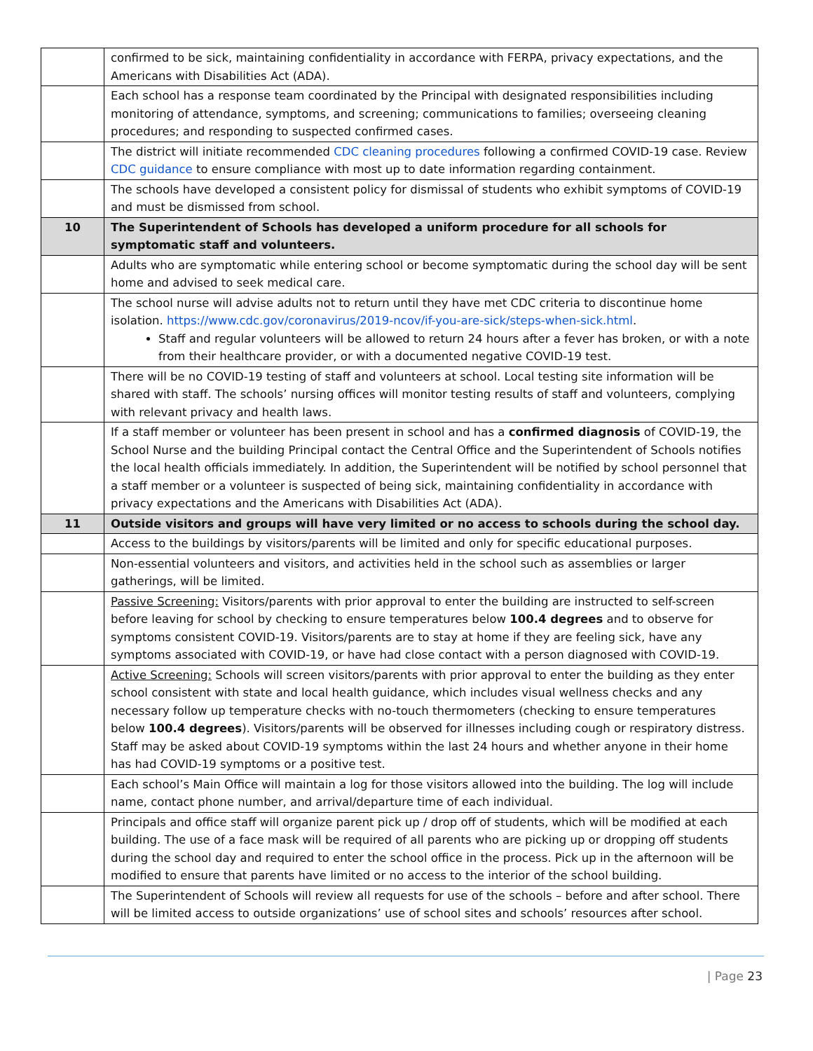| | confirmed to be sick, maintaining confidentiality in accordance with FERPA, privacy expectations, and the Americans with Disabilities Act (ADA). |
| | Each school has a response team coordinated by the Principal with designated responsibilities including monitoring of attendance, symptoms, and screening; communications to families; overseeing cleaning procedures; and responding to suspected confirmed cases. |
| | The district will initiate recommended CDC cleaning procedures following a confirmed COVID-19 case. Review CDC guidance to ensure compliance with most up to date information regarding containment. |
| | The schools have developed a consistent policy for dismissal of students who exhibit symptoms of COVID-19 and must be dismissed from school. |
| 10 | The Superintendent of Schools has developed a uniform procedure for all schools for symptomatic staff and volunteers. |
| | Adults who are symptomatic while entering school or become symptomatic during the school day will be sent home and advised to seek medical care. |
| | The school nurse will advise adults not to return until they have met CDC criteria to discontinue home isolation. https://www.cdc.gov/coronavirus/2019-ncov/if-you-are-sick/steps-when-sick.html . Staff and regular volunteers will be allowed to return 24 hours after a fever has broken, or with a note from their healthcare provider, or with a documented negative COVID-19 test. |
| | There will be no COVID-19 testing of staff and volunteers at school. Local testing site information will be shared with staff. The schools’ nursing offices will monitor testing results of staff and volunteers, complying with relevant privacy and health laws. |
| | If a staff member or volunteer has been present in school and has a confirmed diagnosis of COVID-19, the School Nurse and the building Principal contact the Central Office and the Superintendent of Schools notifies the local health officials immediately. In addition, the Superintendent will be notified by school personnel that a staff member or a volunteer is suspected of being sick, maintaining confidentiality in accordance with privacy expectations and the Americans with Disabilities Act (ADA). |
| 11 | Outside visitors and groups will have very limited or no access to schools during the school day. |
| | Access to the buildings by visitors/parents will be limited and only for specific educational purposes. |
| | Non-essential volunteers and visitors, and activities held in the school such as assemblies or larger gatherings, will be limited. |
| | Passive Screening: Visitors/parents with prior approval to enter the building are instructed to self-screen before leaving for school by checking to ensure temperatures below 100.4 degrees and to observe for symptoms consistent COVID-19. Visitors/parents are to stay at home if they are feeling sick, have any symptoms associated with COVID-19, or have had close contact with a person diagnosed with COVID-19. |
| | Active Screening: Schools will screen visitors/parents with prior approval to enter the building as they enter school consistent with state and local health guidance, which includes visual wellness checks and any necessary follow up temperature checks with no-touch thermometers (checking to ensure temperatures below 100.4 degrees ). Visitors/parents will be observed for illnesses including cough or respiratory distress. Staff may be asked about COVID-19 symptoms within the last 24 hours and whether anyone in their home has had COVID-19 symptoms or a positive test. |
| | Each school’s Main Office will maintain a log for those visitors allowed into the building. The log will include name, contact phone number, and arrival/departure time of each individual. |
| | Principals and office staff will organize parent pick up / drop off of students, which will be modified at each building. The use of a face mask will be required of all parents who are picking up or dropping off students during the school day and required to enter the school office in the process. Pick up in the afternoon will be modified to ensure that parents have limited or no access to the interior of the school building. |
| | The Superintendent of Schools will review all requests for use of the schools – before and after school. There will be limited access to outside organizations’ use of school sites and schools’ resources after school. |
| Page 23